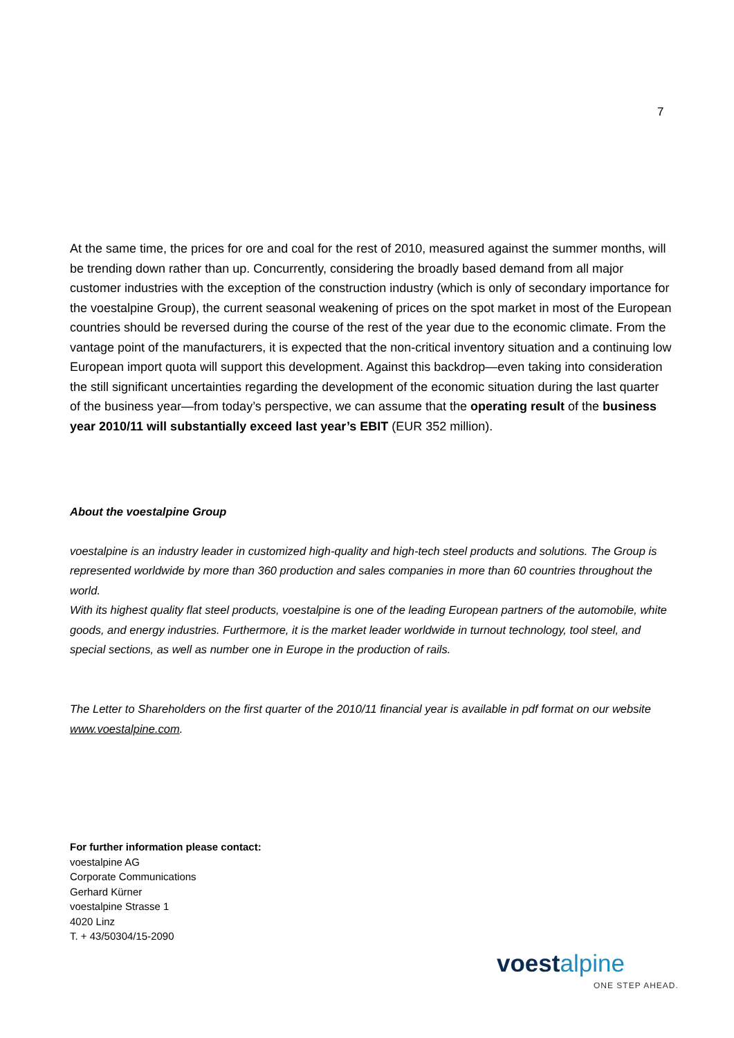7
At the same time, the prices for ore and coal for the rest of 2010, measured against the summer months, will be trending down rather than up. Concurrently, considering the broadly based demand from all major customer industries with the exception of the construction industry (which is only of secondary importance for the voestalpine Group), the current seasonal weakening of prices on the spot market in most of the European countries should be reversed during the course of the rest of the year due to the economic climate. From the vantage point of the manufacturers, it is expected that the non-critical inventory situation and a continuing low European import quota will support this development. Against this backdrop—even taking into consideration the still significant uncertainties regarding the development of the economic situation during the last quarter of the business year—from today’s perspective, we can assume that the operating result of the business year 2010/11 will substantially exceed last year’s EBIT (EUR 352 million).
About the voestalpine Group
voestalpine is an industry leader in customized high-quality and high-tech steel products and solutions. The Group is represented worldwide by more than 360 production and sales companies in more than 60 countries throughout the world.
With its highest quality flat steel products, voestalpine is one of the leading European partners of the automobile, white goods, and energy industries. Furthermore, it is the market leader worldwide in turnout technology, tool steel, and special sections, as well as number one in Europe in the production of rails.
The Letter to Shareholders on the first quarter of the 2010/11 financial year is available in pdf format on our website www.voestalpine.com.
For further information please contact:
voestalpine AG
Corporate Communications
Gerhard Kürner
voestalpine Strasse 1
4020 Linz
T. + 43/50304/15-2090
voestalpine
ONE STEP AHEAD.